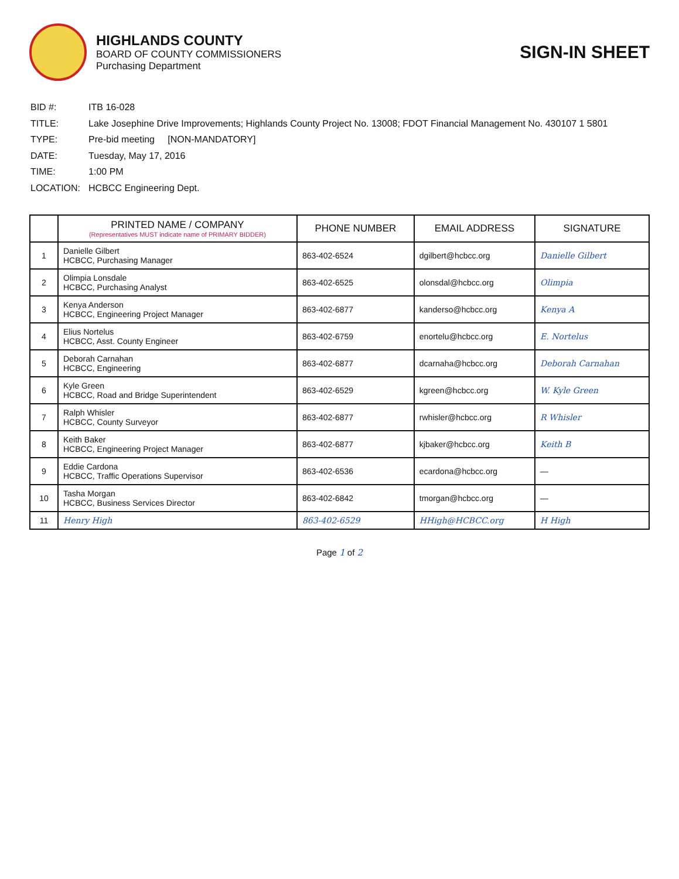HIGHLANDS COUNTY
BOARD OF COUNTY COMMISSIONERS
Purchasing Department
SIGN-IN SHEET
| BID #: | ITB 16-028 |
| TITLE: | Lake Josephine Drive Improvements; Highlands County Project No. 13008; FDOT Financial Management No. 430107 1 5801 |
| TYPE: | Pre-bid meeting [NON-MANDATORY] |
| DATE: | Tuesday, May 17, 2016 |
| TIME: | 1:00 PM |
| LOCATION: | HCBCC Engineering Dept. |
| | PRINTED NAME / COMPANY (Representatives MUST indicate name of PRIMARY BIDDER) | PHONE NUMBER | EMAIL ADDRESS | SIGNATURE |
| --- | --- | --- | --- | --- |
| 1 | Danielle Gilbert HCBCC, Purchasing Manager | 863-402-6524 | dgilbert@hcbcc.org | Danielle Gilbert |
| 2 | Olimpia Lonsdale HCBCC, Purchasing Analyst | 863-402-6525 | olonsdal@hcbcc.org | Olimpia |
| 3 | Kenya Anderson HCBCC, Engineering Project Manager | 863-402-6877 | kanderso@hcbcc.org | Kenya A |
| 4 | Elius Nortelus HCBCC, Asst. County Engineer | 863-402-6759 | enortelu@hcbcc.org | E. Nortelus |
| 5 | Deborah Carnahan HCBCC, Engineering | 863-402-6877 | dcarnaha@hcbcc.org | Deborah Carnahan |
| 6 | Kyle Green HCBCC, Road and Bridge Superintendent | 863-402-6529 | kgreen@hcbcc.org | W. Kyle Green |
| 7 | Ralph Whisler HCBCC, County Surveyor | 863-402-6877 | rwhisler@hcbcc.org | R Whisler |
| 8 | Keith Baker HCBCC, Engineering Project Manager | 863-402-6877 | kjbaker@hcbcc.org | Keith B |
| 9 | Eddie Cardona HCBCC, Traffic Operations Supervisor | 863-402-6536 | ecardona@hcbcc.org | — |
| 10 | Tasha Morgan HCBCC, Business Services Director | 863-402-6842 | tmorgan@hcbcc.org | — |
| 11 | Henry High | 863-402-6529 | HHigh@HCBCC.org | H High |
Page 1 of 2